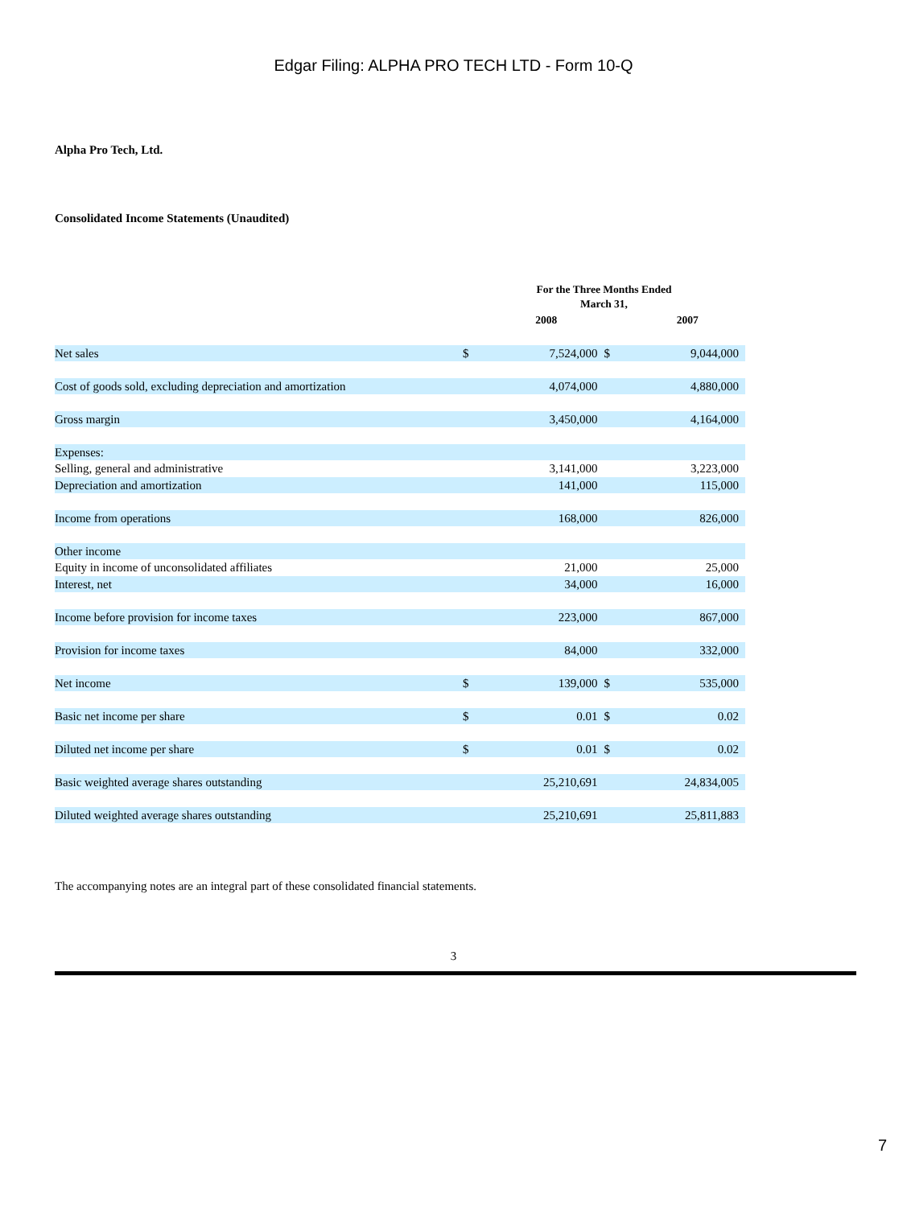Edgar Filing: ALPHA PRO TECH LTD - Form 10-Q
Alpha Pro Tech, Ltd.
Consolidated Income Statements (Unaudited)
| | For the Three Months Ended March 31, | | | |
| --- | --- | --- | --- | --- |
| | | 2008 | | 2007 |
| Net sales | $ | 7,524,000 | $ | 9,044,000 |
| Cost of goods sold, excluding depreciation and amortization | | 4,074,000 | | 4,880,000 |
| Gross margin | | 3,450,000 | | 4,164,000 |
| Expenses: | | | | |
| Selling, general and administrative | | 3,141,000 | | 3,223,000 |
| Depreciation and amortization | | 141,000 | | 115,000 |
| Income from operations | | 168,000 | | 826,000 |
| Other income | | | | |
| Equity in income of unconsolidated affiliates | | 21,000 | | 25,000 |
| Interest, net | | 34,000 | | 16,000 |
| Income before provision for income taxes | | 223,000 | | 867,000 |
| Provision for income taxes | | 84,000 | | 332,000 |
| Net income | $ | 139,000 | $ | 535,000 |
| Basic net income per share | $ | 0.01 | $ | 0.02 |
| Diluted net income per share | $ | 0.01 | $ | 0.02 |
| Basic weighted average shares outstanding | | 25,210,691 | | 24,834,005 |
| Diluted weighted average shares outstanding | | 25,210,691 | | 25,811,883 |
The accompanying notes are an integral part of these consolidated financial statements.
3
7